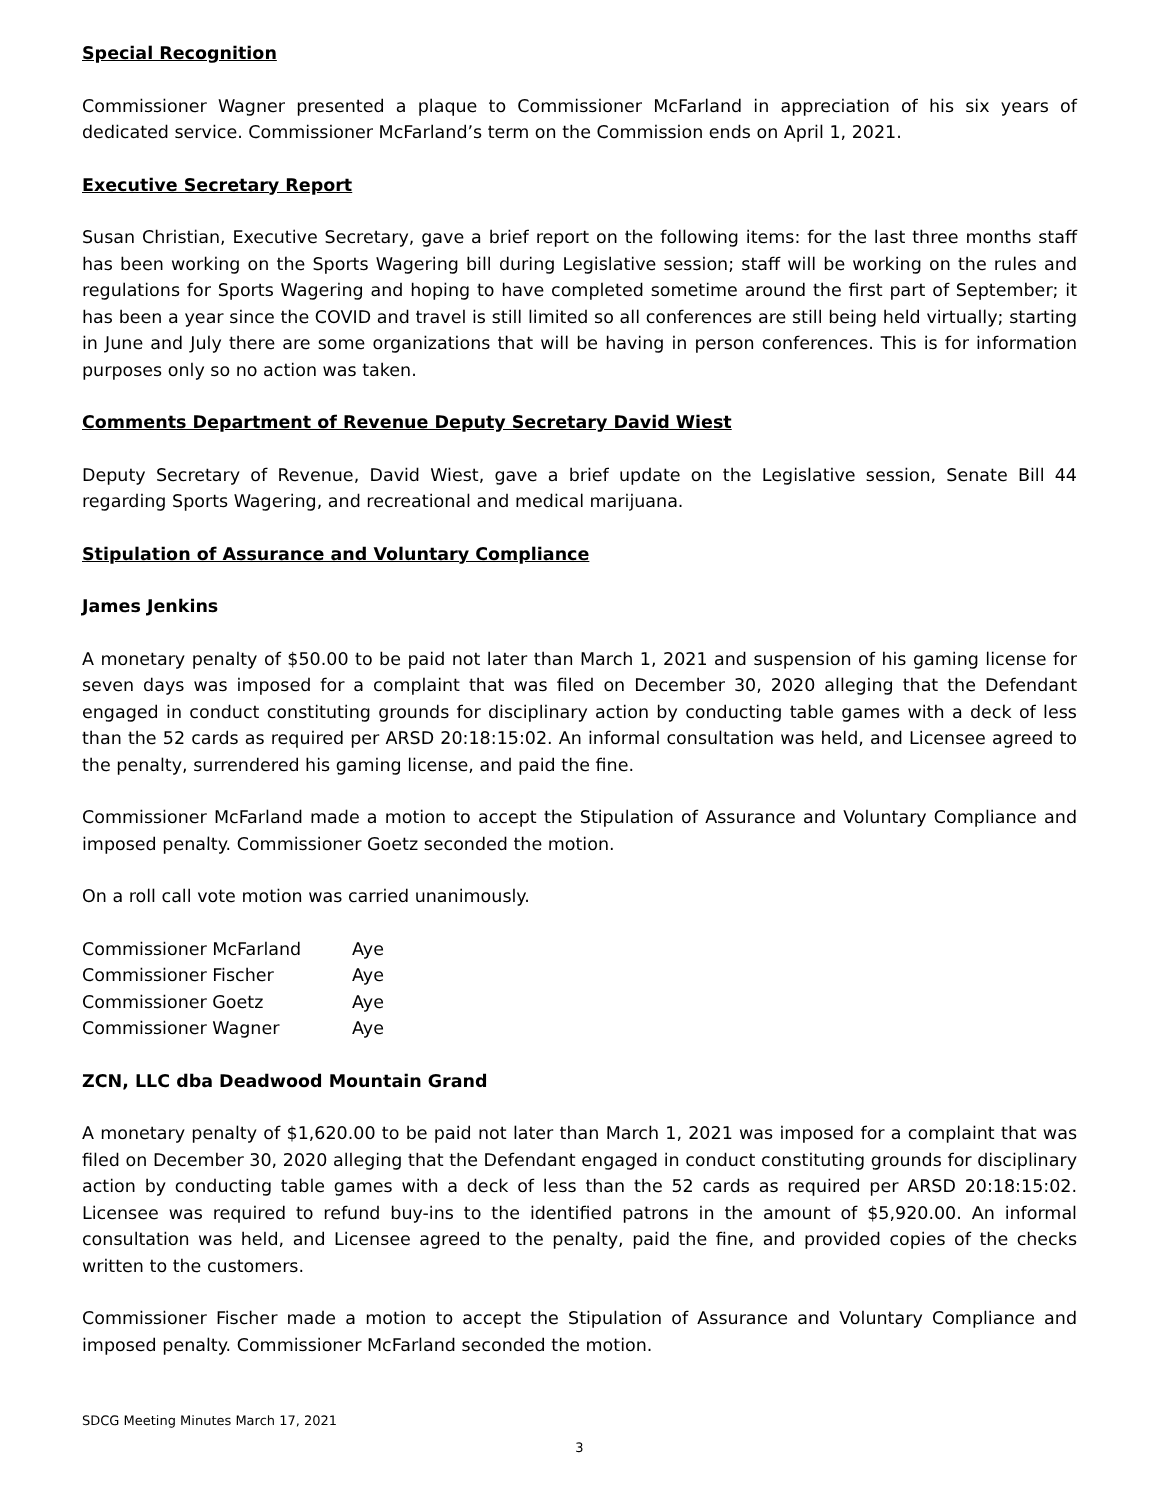Special Recognition
Commissioner Wagner presented a plaque to Commissioner McFarland in appreciation of his six years of dedicated service. Commissioner McFarland’s term on the Commission ends on April 1, 2021.
Executive Secretary Report
Susan Christian, Executive Secretary, gave a brief report on the following items: for the last three months staff has been working on the Sports Wagering bill during Legislative session; staff will be working on the rules and regulations for Sports Wagering and hoping to have completed sometime around the first part of September; it has been a year since the COVID and travel is still limited so all conferences are still being held virtually; starting in June and July there are some organizations that will be having in person conferences. This is for information purposes only so no action was taken.
Comments Department of Revenue Deputy Secretary David Wiest
Deputy Secretary of Revenue, David Wiest, gave a brief update on the Legislative session, Senate Bill 44 regarding Sports Wagering, and recreational and medical marijuana.
Stipulation of Assurance and Voluntary Compliance
James Jenkins
A monetary penalty of $50.00 to be paid not later than March 1, 2021 and suspension of his gaming license for seven days was imposed for a complaint that was filed on December 30, 2020 alleging that the Defendant engaged in conduct constituting grounds for disciplinary action by conducting table games with a deck of less than the 52 cards as required per ARSD 20:18:15:02. An informal consultation was held, and Licensee agreed to the penalty, surrendered his gaming license, and paid the fine.
Commissioner McFarland made a motion to accept the Stipulation of Assurance and Voluntary Compliance and imposed penalty. Commissioner Goetz seconded the motion.
On a roll call vote motion was carried unanimously.
| Commissioner McFarland | Aye |
| Commissioner Fischer | Aye |
| Commissioner Goetz | Aye |
| Commissioner Wagner | Aye |
ZCN, LLC dba Deadwood Mountain Grand
A monetary penalty of $1,620.00 to be paid not later than March 1, 2021 was imposed for a complaint that was filed on December 30, 2020 alleging that the Defendant engaged in conduct constituting grounds for disciplinary action by conducting table games with a deck of less than the 52 cards as required per ARSD 20:18:15:02. Licensee was required to refund buy-ins to the identified patrons in the amount of $5,920.00. An informal consultation was held, and Licensee agreed to the penalty, paid the fine, and provided copies of the checks written to the customers.
Commissioner Fischer made a motion to accept the Stipulation of Assurance and Voluntary Compliance and imposed penalty. Commissioner McFarland seconded the motion.
SDCG Meeting Minutes March 17, 2021
3